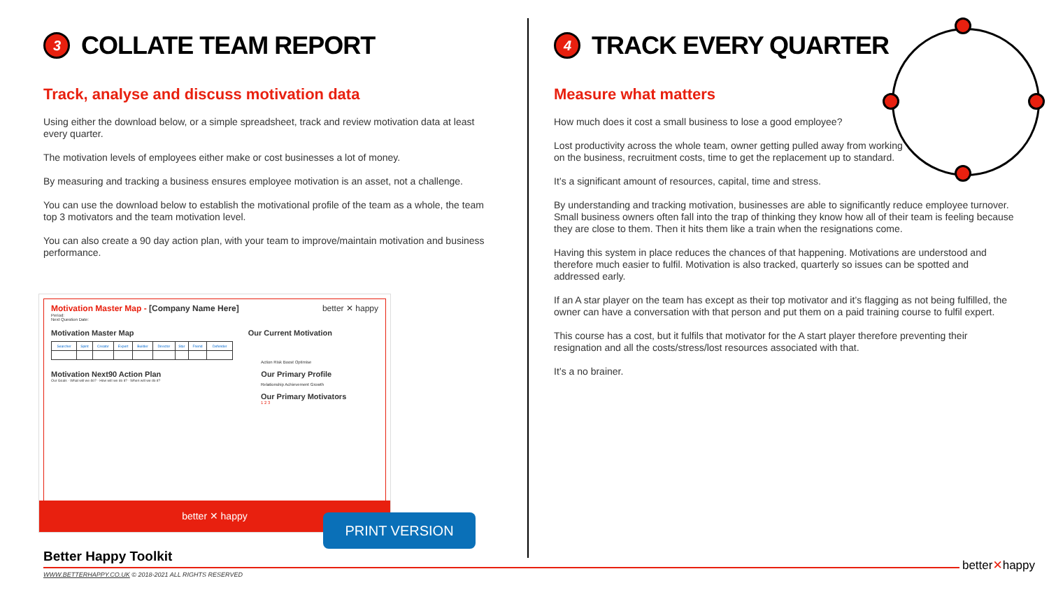3 COLLATE TEAM REPORT
Track, analyse and discuss motivation data
Using either the download below, or a simple spreadsheet, track and review motivation data at least every quarter.
The motivation levels of employees either make or cost businesses a lot of money.
By measuring and tracking a business ensures employee motivation is an asset, not a challenge.
You can use the download below to establish the motivational profile of the team as a whole, the team top 3 motivators and the team motivation level.
You can also create a 90 day action plan, with your team to improve/maintain motivation and business performance.
Motivation Master Map - [Company Name Here] better ✕ happy
Period:
Next Question Date:
Motivation Master Map Our Current Motivation
| Searcher | Spirit | Creator | Expert | Builder | Director | Star | Friend | Defender |
Action Risk Boost Optimise
Motivation Next90 Action Plan Our Primary Profile
Our Goals · What will we do? · How will we do it? · When will we do it?
Relationship Achievement Growth
Our Primary Motivators
1 2 3
better ✕ happy
PRINT VERSION
4 TRACK EVERY QUARTER
Measure what matters
How much does it cost a small business to lose a good employee?
Lost productivity across the whole team, owner getting pulled away from working
on the business, recruitment costs, time to get the replacement up to standard.
It’s a significant amount of resources, capital, time and stress.
By understanding and tracking motivation, businesses are able to significantly reduce employee turnover. Small business owners often fall into the trap of thinking they know how all of their team is feeling because they are close to them. Then it hits them like a train when the resignations come.
Having this system in place reduces the chances of that happening. Motivations are understood and therefore much easier to fulfil. Motivation is also tracked, quarterly so issues can be spotted and addressed early.
If an A star player on the team has except as their top motivator and it’s flagging as not being fulfilled, the owner can have a conversation with that person and put them on a paid training course to fulfil expert.
This course has a cost, but it fulfils that motivator for the A start player therefore preventing their resignation and all the costs/stress/lost resources associated with that.
It’s a no brainer.
Better Happy Toolkit
WWW.BETTERHAPPY.CO.UK © 2018-2021 ALL RIGHTS RESERVED
better✕happy